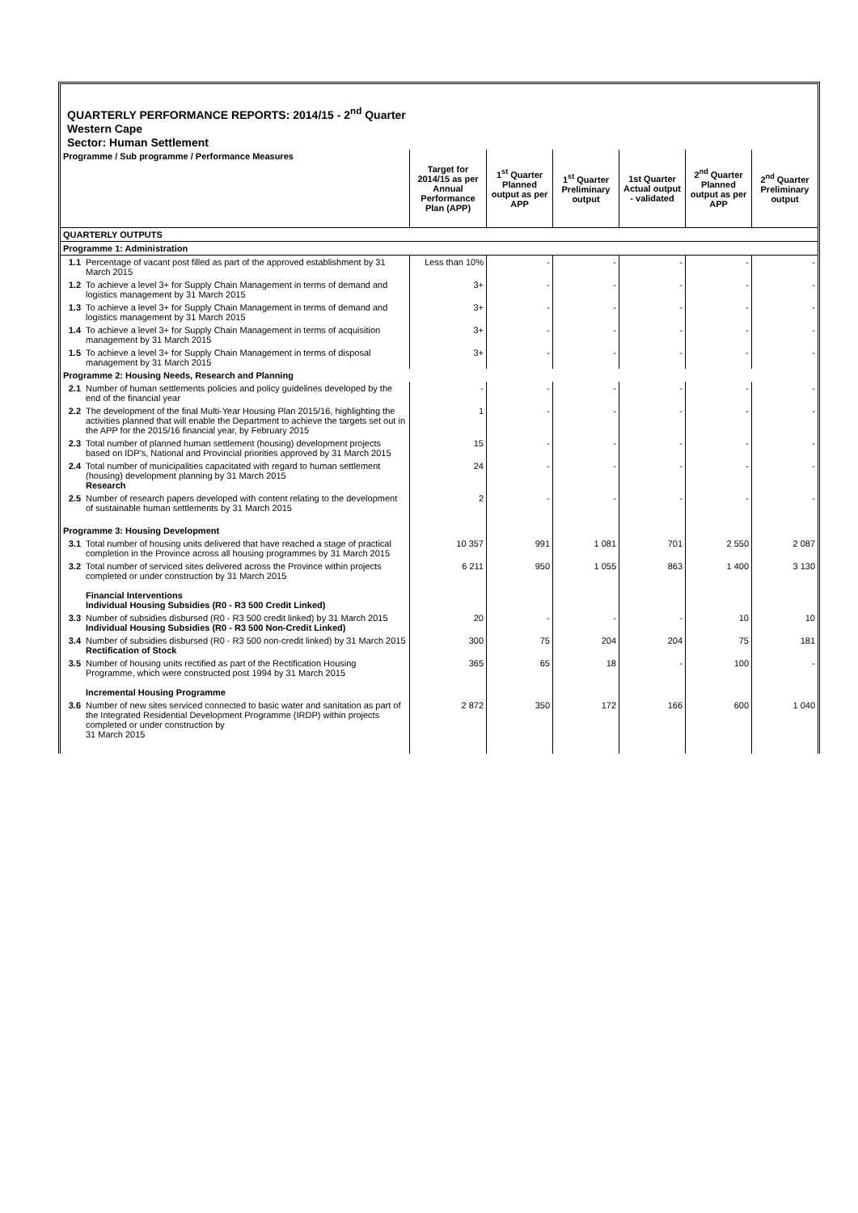QUARTERLY PERFORMANCE REPORTS: 2014/15 - 2<sup>nd</sup> Quarter
Western Cape
Sector: Human Settlement
| Programme / Sub programme / Performance Measures | | Target for 2014/15 as per Annual Performance Plan (APP) | 1<sup>st</sup> Quarter Planned output as per APP | 1<sup>st</sup> Quarter Preliminary output | 1st Quarter Actual output - validated | 2<sup>nd</sup> Quarter Planned output as per APP | 2<sup>nd</sup> Quarter Preliminary output |
| --- | --- | --- | --- | --- | --- | --- | --- |
| QUARTERLY OUTPUTS | | | | | | | |
| Programme 1: Administration | | | | | | | |
| 1.1 | Percentage of vacant post filled as part of the approved establishment by 31 March 2015 | Less than 10% | - | - | - | - | - |
| 1.2 | To achieve a level 3+ for Supply Chain Management in terms of demand and logistics management by 31 March 2015 | 3+ | - | - | - | - | - |
| 1.3 | To achieve a level 3+ for Supply Chain Management in terms of demand and logistics management by 31 March 2015 | 3+ | - | - | - | - | - |
| 1.4 | To achieve a level 3+ for Supply Chain Management in terms of acquisition management by 31 March 2015 | 3+ | - | - | - | - | - |
| 1.5 | To achieve a level 3+ for Supply Chain Management in terms of disposal management by 31 March 2015 | 3+ | - | - | - | - | - |
| Programme 2: Housing Needs, Research and Planning | | | | | | | |
| 2.1 | Number of human settlements policies and policy guidelines developed by the end of the financial year | - | - | - | - | - | - |
| 2.2 | The development of the final Multi-Year Housing Plan 2015/16, highlighting the activities planned that will enable the Department to achieve the targets set out in the APP for the 2015/16 financial year, by February 2015 | 1 | - | - | - | - | - |
| 2.3 | Total number of planned human settlement (housing) development projects based on IDP's, National and Provincial priorities approved by 31 March 2015 | 15 | - | - | - | - | - |
| 2.4 | Total number of municipalities capacitated with regard to human settlement (housing) development planning by 31 March 2015 Research | 24 | - | - | - | - | - |
| 2.5 | Number of research papers developed with content relating to the development of sustainable human settlements by 31 March 2015 | 2 | - | - | - | - | - |
| Programme 3: Housing Development | | | | | | | |
| 3.1 | Total number of housing units delivered that have reached a stage of practical completion in the Province across all housing programmes by 31 March 2015 | 10 357 | 991 | 1 081 | 701 | 2 550 | 2 087 |
| 3.2 | Total number of serviced sites delivered across the Province within projects completed or under construction by 31 March 2015 Financial Interventions Individual Housing Subsidies (R0 - R3 500 Credit Linked) | 6 211 | 950 | 1 055 | 863 | 1 400 | 3 130 |
| 3.3 | Number of subsidies disbursed (R0 - R3 500 credit linked) by 31 March 2015 Individual Housing Subsidies (R0 - R3 500 Non-Credit Linked) | 20 | - | - | - | 10 | 10 |
| 3.4 | Number of subsidies disbursed (R0 - R3 500 non-credit linked) by 31 March 2015 Rectification of Stock | 300 | 75 | 204 | 204 | 75 | 181 |
| 3.5 | Number of housing units rectified as part of the Rectification Housing Programme, which were constructed post 1994 by 31 March 2015 Incremental Housing Programme | 365 | 65 | 18 | - | 100 | - |
| 3.6 | Number of new sites serviced connected to basic water and sanitation as part of the Integrated Residential Development Programme (IRDP) within projects completed or under construction by 31 March 2015 | 2 872 | 350 | 172 | 166 | 600 | 1 040 |